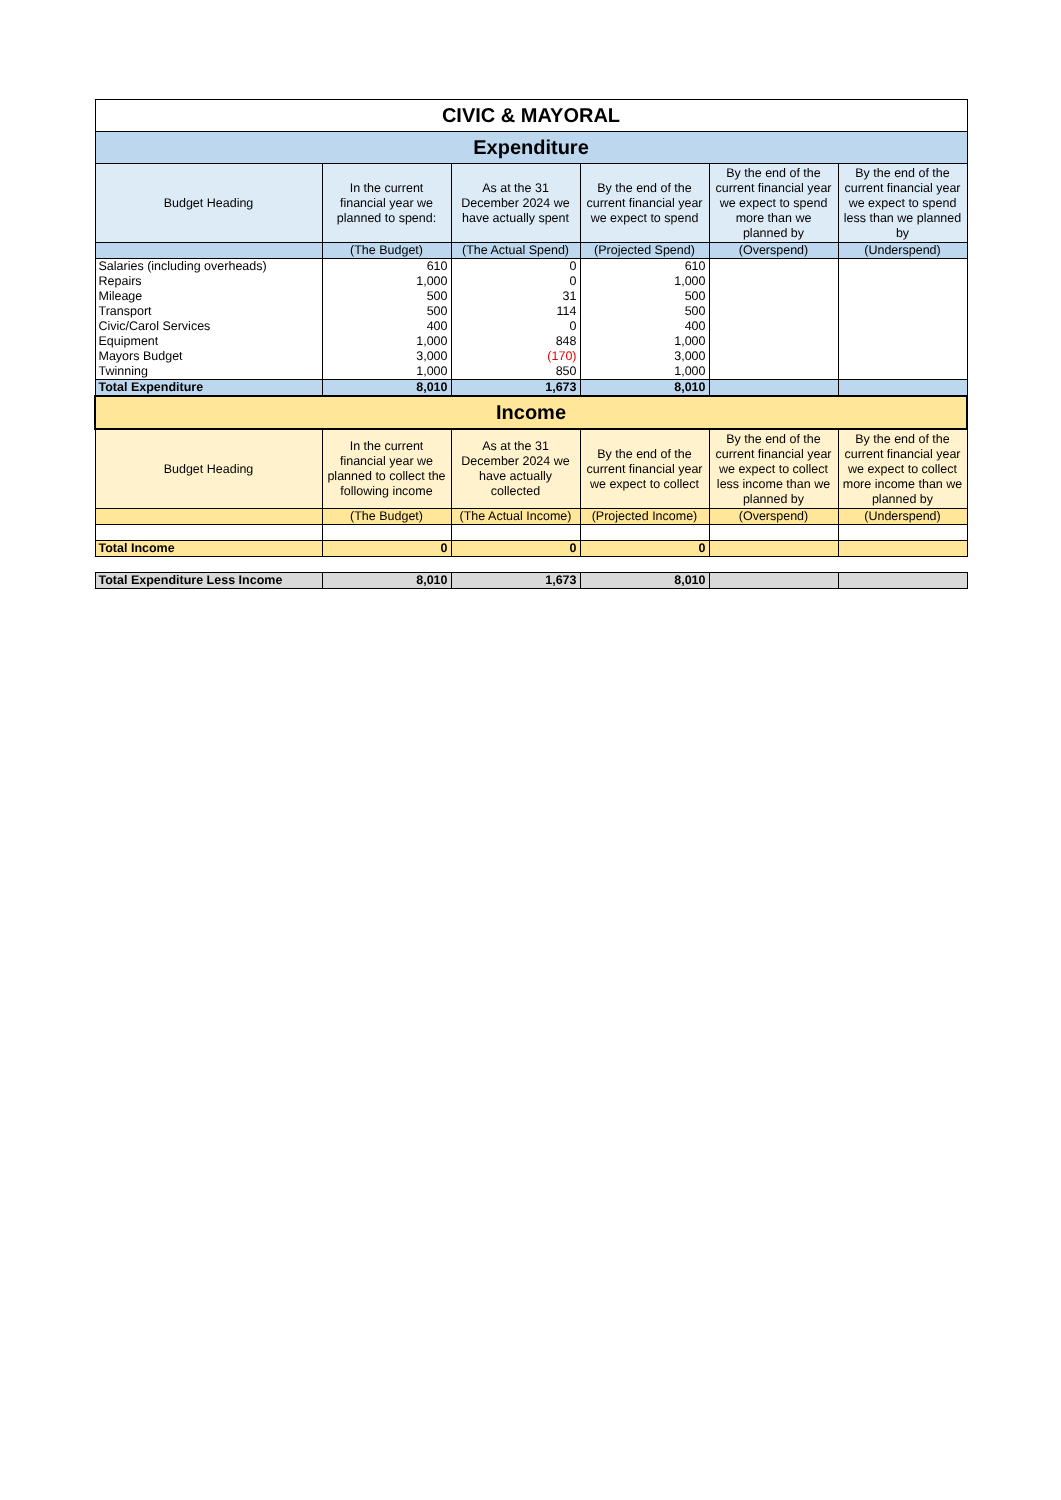| CIVIC & MAYORAL | | | | | |
| Expenditure | | | | | |
| Budget Heading | In the current financial year we planned to spend: | As at the 31 December 2024 we have actually spent | By the end of the current financial year we expect to spend | By the end of the current financial year we expect to spend more than we planned by | By the end of the current financial year we expect to spend less than we planned by |
| | (The Budget) | (The Actual Spend) | (Projected Spend) | (Overspend) | (Underspend) |
| Salaries (including overheads) | 610 | 0 | 610 | | |
| Repairs | 1,000 | 0 | 1,000 | | |
| Mileage | 500 | 31 | 500 | | |
| Transport | 500 | 114 | 500 | | |
| Civic/Carol Services | 400 | 0 | 400 | | |
| Equipment | 1,000 | 848 | 1,000 | | |
| Mayors Budget | 3,000 | (170) | 3,000 | | |
| Twinning | 1,000 | 850 | 1,000 | | |
| Total Expenditure | 8,010 | 1,673 | 8,010 | | |
| Income | | | | | |
| Budget Heading | In the current financial year we planned to collect the following income | As at the 31 December 2024 we have actually collected | By the end of the current financial year we expect to collect | By the end of the current financial year we expect to collect less income than we planned by | By the end of the current financial year we expect to collect more income than we planned by |
| | (The Budget) | (The Actual Income) | (Projected Income) | (Overspend) | (Underspend) |
| Total Income | 0 | 0 | 0 | | |
| Total Expenditure Less Income | 8,010 | 1,673 | 8,010 | | |